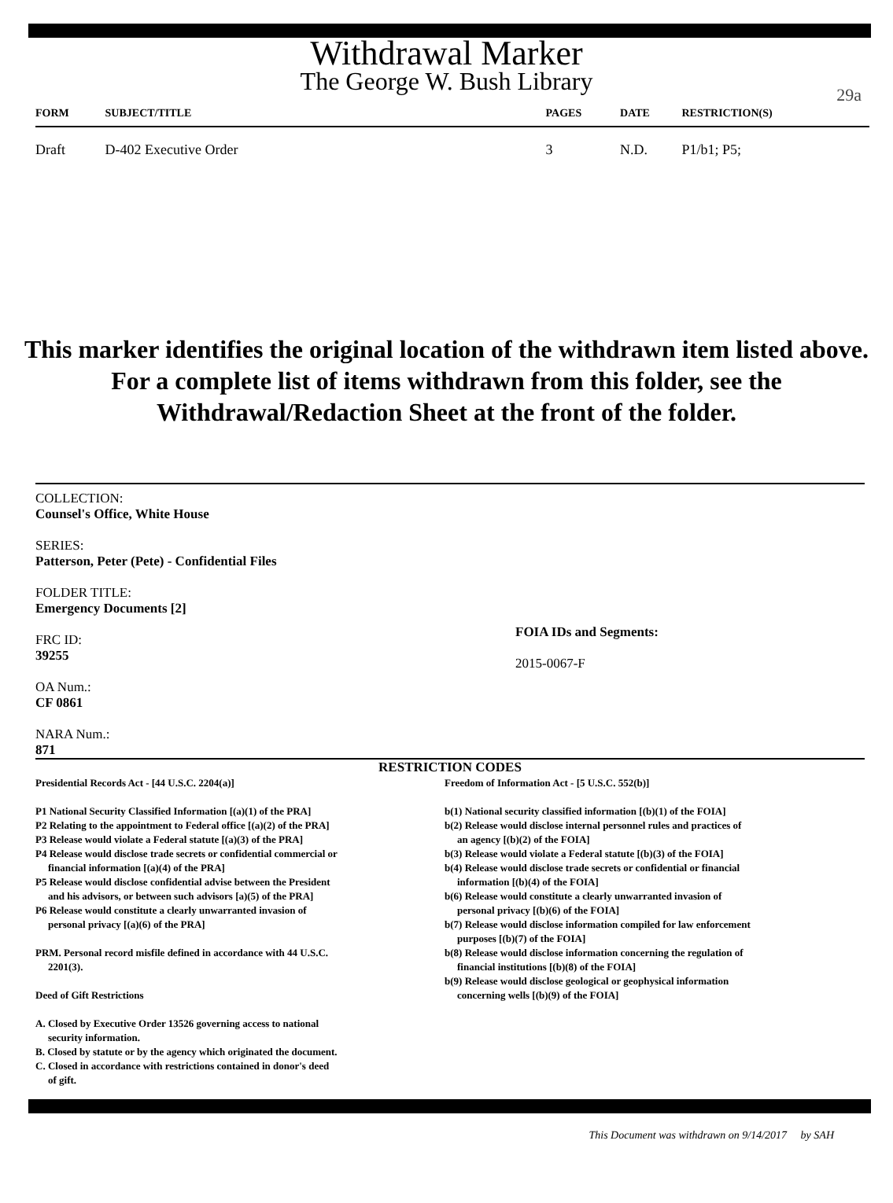Withdrawal Marker
The George W. Bush Library
29a
| FORM | SUBJECT/TITLE | PAGES | DATE | RESTRICTION(S) |
| --- | --- | --- | --- | --- |
| Draft | D-402 Executive Order | 3 | N.D. | P1/b1; P5; |
This marker identifies the original location of the withdrawn item listed above.
For a complete list of items withdrawn from this folder, see the
Withdrawal/Redaction Sheet at the front of the folder.
COLLECTION:
Counsel's Office, White House
SERIES:
Patterson, Peter (Pete) - Confidential Files
FOLDER TITLE:
Emergency Documents [2]
FRC ID:
39255
OA Num.:
CF 0861
NARA Num.:
871
FOIA IDs and Segments:
2015-0067-F
RESTRICTION CODES
Presidential Records Act - [44 U.S.C. 2204(a)]
P1 National Security Classified Information [(a)(1) of the PRA]
P2 Relating to the appointment to Federal office [(a)(2) of the PRA]
P3 Release would violate a Federal statute [(a)(3) of the PRA]
P4 Release would disclose trade secrets or confidential commercial or
financial information [(a)(4) of the PRA]
P5 Release would disclose confidential advise between the President
and his advisors, or between such advisors [a)(5) of the PRA]
P6 Release would constitute a clearly unwarranted invasion of
personal privacy [(a)(6) of the PRA]
PRM. Personal record misfile defined in accordance with 44 U.S.C.
2201(3).
Deed of Gift Restrictions
A. Closed by Executive Order 13526 governing access to national
security information.
B. Closed by statute or by the agency which originated the document.
C. Closed in accordance with restrictions contained in donor's deed
of gift.
Freedom of Information Act - [5 U.S.C. 552(b)]
b(1) National security classified information [(b)(1) of the FOIA]
b(2) Release would disclose internal personnel rules and practices of
an agency [(b)(2) of the FOIA]
b(3) Release would violate a Federal statute [(b)(3) of the FOIA]
b(4) Release would disclose trade secrets or confidential or financial
information [(b)(4) of the FOIA]
b(6) Release would constitute a clearly unwarranted invasion of
personal privacy [(b)(6) of the FOIA]
b(7) Release would disclose information compiled for law enforcement
purposes [(b)(7) of the FOIA]
b(8) Release would disclose information concerning the regulation of
financial institutions [(b)(8) of the FOIA]
b(9) Release would disclose geological or geophysical information
concerning wells [(b)(9) of the FOIA]
This Document was withdrawn on 9/14/2017 by SAH